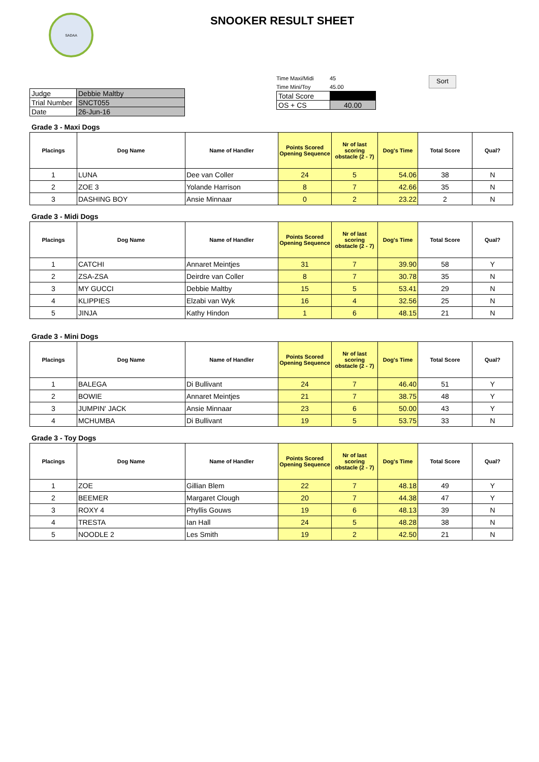SADAA
SNOOKER RESULT SHEET
| Judge | Debbie Maltby |
| Trial Number | SNCT055 |
| Date | 26-Jun-16 |
Time Maxi/Midi 45
Time Mini/Toy 45.00
| Total Score | |
| OS + CS | 40.00 |
Sort
Grade 3 - Maxi Dogs
| Placings | Dog Name | Name of Handler | Points Scored Opening Sequence | Nr of last scoring obstacle (2 - 7) | Dog's Time | Total Score | Qual? |
| --- | --- | --- | --- | --- | --- | --- | --- |
| 1 | LUNA | Dee van Coller | 24 | 5 | 54.06 | 38 | N |
| 2 | ZOE 3 | Yolande Harrison | 8 | 7 | 42.66 | 35 | N |
| 3 | DASHING BOY | Ansie Minnaar | 0 | 2 | 23.22 | 2 | N |
Grade 3 - Midi Dogs
| Placings | Dog Name | Name of Handler | Points Scored Opening Sequence | Nr of last scoring obstacle (2 - 7) | Dog's Time | Total Score | Qual? |
| --- | --- | --- | --- | --- | --- | --- | --- |
| 1 | CATCHI | Annaret Meintjes | 31 | 7 | 39.90 | 58 | Y |
| 2 | ZSA-ZSA | Deirdre van Coller | 8 | 7 | 30.78 | 35 | N |
| 3 | MY GUCCI | Debbie Maltby | 15 | 5 | 53.41 | 29 | N |
| 4 | KLIPPIES | Elzabi van Wyk | 16 | 4 | 32.56 | 25 | N |
| 5 | JINJA | Kathy Hindon | 1 | 6 | 48.15 | 21 | N |
Grade 3 - Mini Dogs
| Placings | Dog Name | Name of Handler | Points Scored Opening Sequence | Nr of last scoring obstacle (2 - 7) | Dog's Time | Total Score | Qual? |
| --- | --- | --- | --- | --- | --- | --- | --- |
| 1 | BALEGA | Di Bullivant | 24 | 7 | 46.40 | 51 | Y |
| 2 | BOWIE | Annaret Meintjes | 21 | 7 | 38.75 | 48 | Y |
| 3 | JUMPIN' JACK | Ansie Minnaar | 23 | 6 | 50.00 | 43 | Y |
| 4 | MCHUMBA | Di Bullivant | 19 | 5 | 53.75 | 33 | N |
Grade 3 - Toy Dogs
| Placings | Dog Name | Name of Handler | Points Scored Opening Sequence | Nr of last scoring obstacle (2 - 7) | Dog's Time | Total Score | Qual? |
| --- | --- | --- | --- | --- | --- | --- | --- |
| 1 | ZOE | Gillian Blem | 22 | 7 | 48.18 | 49 | Y |
| 2 | BEEMER | Margaret Clough | 20 | 7 | 44.38 | 47 | Y |
| 3 | ROXY 4 | Phyllis Gouws | 19 | 6 | 48.13 | 39 | N |
| 4 | TRESTA | Ian Hall | 24 | 5 | 48.28 | 38 | N |
| 5 | NOODLE 2 | Les Smith | 19 | 2 | 42.50 | 21 | N |